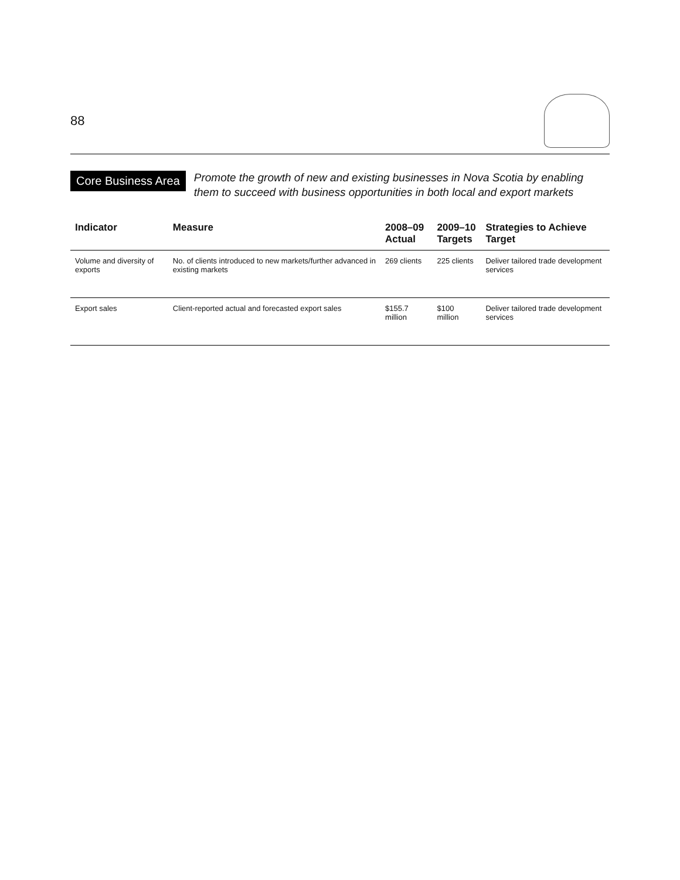88
Core Business Area
Promote the growth of new and existing businesses in Nova Scotia by enabling them to succeed with business opportunities in both local and export markets
| Indicator | Measure | 2008–09 Actual | 2009–10 Targets | Strategies to Achieve Target |
| --- | --- | --- | --- | --- |
| Volume and diversity of exports | No. of clients introduced to new markets/further advanced in existing markets | 269 clients | 225 clients | Deliver tailored trade development services |
| Export sales | Client-reported actual and forecasted export sales | $155.7 million | $100 million | Deliver tailored trade development services |